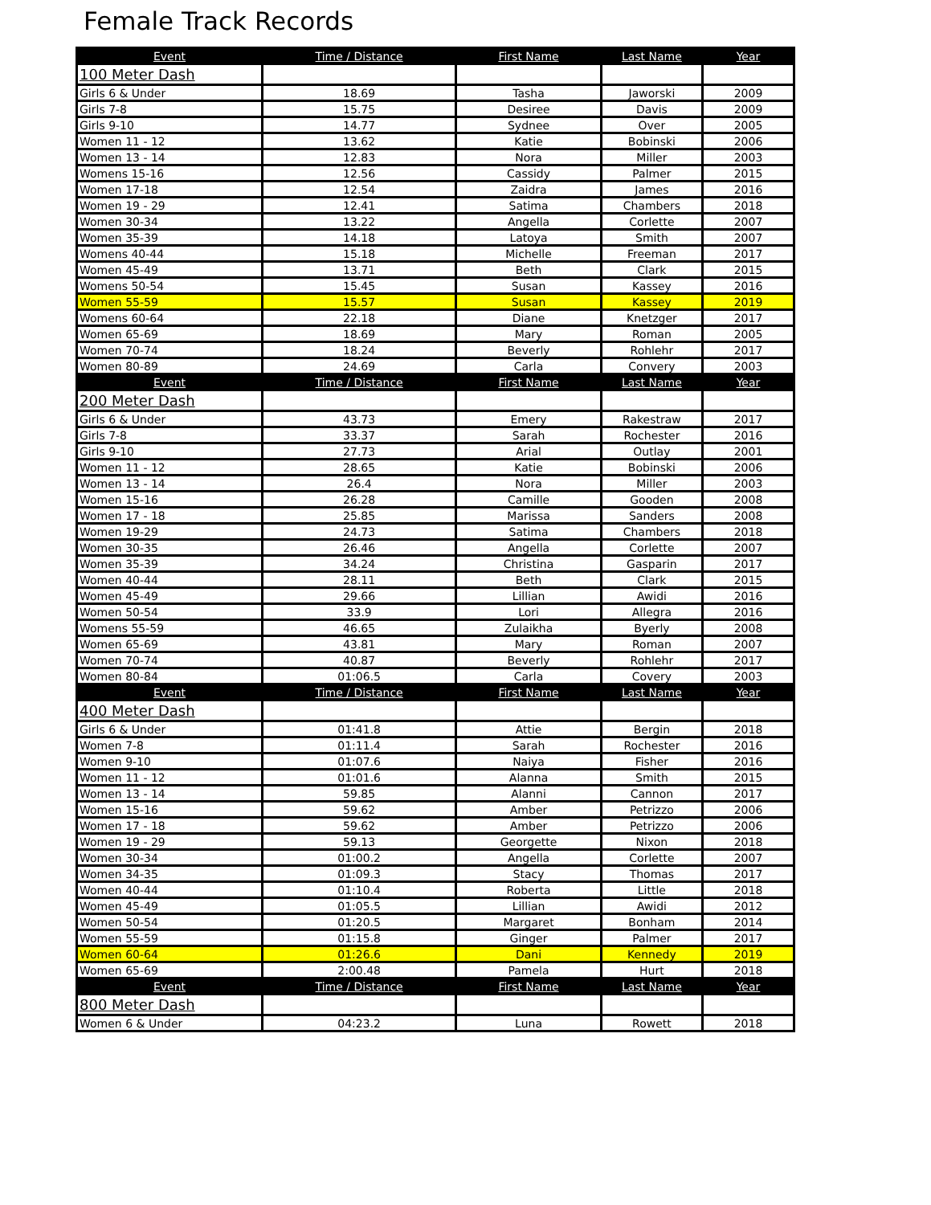Female Track Records
| Event | Time / Distance | First Name | Last Name | Year |
| --- | --- | --- | --- | --- |
| 100 Meter Dash | | | | |
| Girls 6 & Under | 18.69 | Tasha | Jaworski | 2009 |
| Girls 7-8 | 15.75 | Desiree | Davis | 2009 |
| Girls 9-10 | 14.77 | Sydnee | Over | 2005 |
| Women 11 - 12 | 13.62 | Katie | Bobinski | 2006 |
| Women 13 - 14 | 12.83 | Nora | Miller | 2003 |
| Womens 15-16 | 12.56 | Cassidy | Palmer | 2015 |
| Women 17-18 | 12.54 | Zaidra | James | 2016 |
| Women 19 - 29 | 12.41 | Satima | Chambers | 2018 |
| Women 30-34 | 13.22 | Angella | Corlette | 2007 |
| Women 35-39 | 14.18 | Latoya | Smith | 2007 |
| Womens 40-44 | 15.18 | Michelle | Freeman | 2017 |
| Women 45-49 | 13.71 | Beth | Clark | 2015 |
| Womens 50-54 | 15.45 | Susan | Kassey | 2016 |
| Women 55-59 | 15.57 | Susan | Kassey | 2019 |
| Womens 60-64 | 22.18 | Diane | Knetzger | 2017 |
| Women 65-69 | 18.69 | Mary | Roman | 2005 |
| Women 70-74 | 18.24 | Beverly | Rohlehr | 2017 |
| Women 80-89 | 24.69 | Carla | Convery | 2003 |
| Event | Time / Distance | First Name | Last Name | Year |
| 200 Meter Dash | | | | |
| Girls 6 & Under | 43.73 | Emery | Rakestraw | 2017 |
| Girls 7-8 | 33.37 | Sarah | Rochester | 2016 |
| Girls 9-10 | 27.73 | Arial | Outlay | 2001 |
| Women 11 - 12 | 28.65 | Katie | Bobinski | 2006 |
| Women 13 - 14 | 26.4 | Nora | Miller | 2003 |
| Women 15-16 | 26.28 | Camille | Gooden | 2008 |
| Women 17 - 18 | 25.85 | Marissa | Sanders | 2008 |
| Women 19-29 | 24.73 | Satima | Chambers | 2018 |
| Women 30-35 | 26.46 | Angella | Corlette | 2007 |
| Women 35-39 | 34.24 | Christina | Gasparin | 2017 |
| Women 40-44 | 28.11 | Beth | Clark | 2015 |
| Women 45-49 | 29.66 | Lillian | Awidi | 2016 |
| Women 50-54 | 33.9 | Lori | Allegra | 2016 |
| Womens 55-59 | 46.65 | Zulaikha | Byerly | 2008 |
| Women 65-69 | 43.81 | Mary | Roman | 2007 |
| Women 70-74 | 40.87 | Beverly | Rohlehr | 2017 |
| Women 80-84 | 01:06.5 | Carla | Covery | 2003 |
| Event | Time / Distance | First Name | Last Name | Year |
| 400 Meter Dash | | | | |
| Girls 6 & Under | 01:41.8 | Attie | Bergin | 2018 |
| Women 7-8 | 01:11.4 | Sarah | Rochester | 2016 |
| Women 9-10 | 01:07.6 | Naiya | Fisher | 2016 |
| Women 11 - 12 | 01:01.6 | Alanna | Smith | 2015 |
| Women 13 - 14 | 59.85 | Alanni | Cannon | 2017 |
| Women 15-16 | 59.62 | Amber | Petrizzo | 2006 |
| Women 17 - 18 | 59.62 | Amber | Petrizzo | 2006 |
| Women 19 - 29 | 59.13 | Georgette | Nixon | 2018 |
| Women 30-34 | 01:00.2 | Angella | Corlette | 2007 |
| Women 34-35 | 01:09.3 | Stacy | Thomas | 2017 |
| Women 40-44 | 01:10.4 | Roberta | Little | 2018 |
| Women 45-49 | 01:05.5 | Lillian | Awidi | 2012 |
| Women 50-54 | 01:20.5 | Margaret | Bonham | 2014 |
| Women 55-59 | 01:15.8 | Ginger | Palmer | 2017 |
| Women 60-64 | 01:26.6 | Dani | Kennedy | 2019 |
| Women 65-69 | 2:00.48 | Pamela | Hurt | 2018 |
| Event | Time / Distance | First Name | Last Name | Year |
| 800 Meter Dash | | | | |
| Women 6 & Under | 04:23.2 | Luna | Rowett | 2018 |